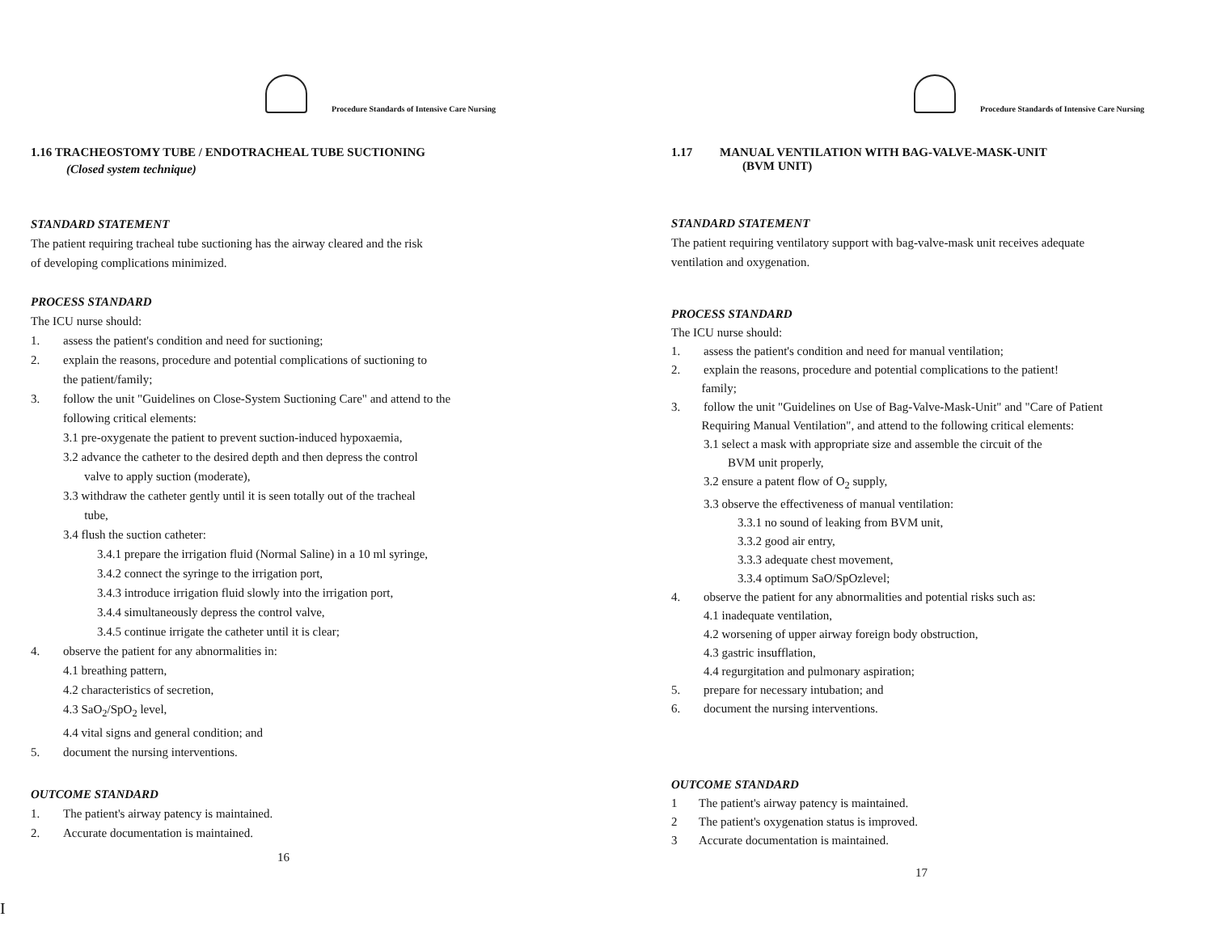Procedure Standards of Intensive Care Nursing
1.16 TRACHEOSTOMY TUBE / ENDOTRACHEAL TUBE SUCTIONING
(Closed system technique)
STANDARD STATEMENT
The patient requiring tracheal tube suctioning has the airway cleared and the risk
of developing complications minimized.
PROCESS STANDARD
The ICU nurse should:
1. assess the patient's condition and need for suctioning;
2. explain the reasons, procedure and potential complications of suctioning to
the patient/family;
3. follow the unit "Guidelines on Close-System Suctioning Care" and attend to the
following critical elements:
3.1 pre-oxygenate the patient to prevent suction-induced hypoxaemia,
3.2 advance the catheter to the desired depth and then depress the control
valve to apply suction (moderate),
3.3 withdraw the catheter gently until it is seen totally out of the tracheal
tube,
3.4 flush the suction catheter:
3.4.1 prepare the irrigation fluid (Normal Saline) in a 10 ml syringe,
3.4.2 connect the syringe to the irrigation port,
3.4.3 introduce irrigation fluid slowly into the irrigation port,
3.4.4 simultaneously depress the control valve,
3.4.5 continue irrigate the catheter until it is clear;
4. observe the patient for any abnormalities in:
4.1 breathing pattern,
4.2 characteristics of secretion,
4.3 SaO<sub>2</sub>/SpO<sub>2</sub> level,
4.4 vital signs and general condition; and
5. document the nursing interventions.
OUTCOME STANDARD
1. The patient's airway patency is maintained.
2. Accurate documentation is maintained.
16
Procedure Standards of Intensive Care Nursing
1.17 MANUAL VENTILATION WITH BAG-VALVE-MASK-UNIT
(BVM UNIT)
STANDARD STATEMENT
The patient requiring ventilatory support with bag-valve-mask unit receives adequate
ventilation and oxygenation.
PROCESS STANDARD
The ICU nurse should:
1. assess the patient's condition and need for manual ventilation;
2. explain the reasons, procedure and potential complications to the patient!
family;
3. follow the unit "Guidelines on Use of Bag-Valve-Mask-Unit" and "Care of Patient
Requiring Manual Ventilation", and attend to the following critical elements:
3.1 select a mask with appropriate size and assemble the circuit of the
BVM unit properly,
3.2 ensure a patent flow of O<sub>2</sub> supply,
3.3 observe the effectiveness of manual ventilation:
3.3.1 no sound of leaking from BVM unit,
3.3.2 good air entry,
3.3.3 adequate chest movement,
3.3.4 optimum SaO/SpOzlevel;
4. observe the patient for any abnormalities and potential risks such as:
4.1 inadequate ventilation,
4.2 worsening of upper airway foreign body obstruction,
4.3 gastric insufflation,
4.4 regurgitation and pulmonary aspiration;
5. prepare for necessary intubation; and
6. document the nursing interventions.
OUTCOME STANDARD
1 The patient's airway patency is maintained.
2 The patient's oxygenation status is improved.
3 Accurate documentation is maintained.
17
I